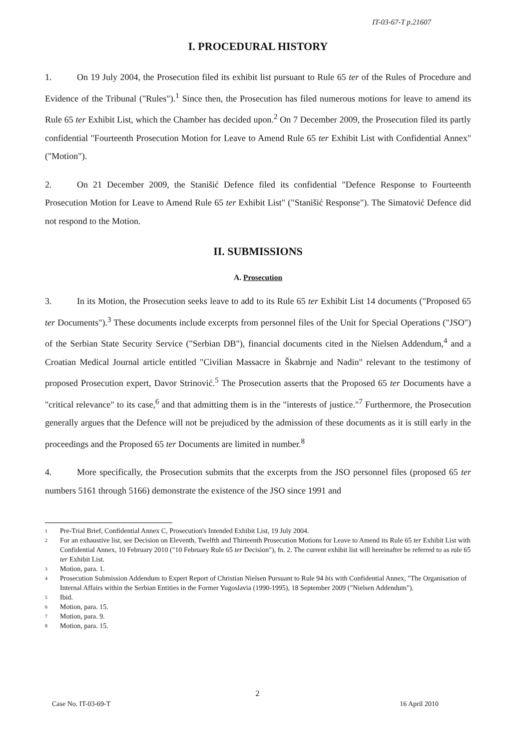IT-03-67-T p.21607
I. PROCEDURAL HISTORY
1. On 19 July 2004, the Prosecution filed its exhibit list pursuant to Rule 65 ter of the Rules of Procedure and Evidence of the Tribunal ("Rules").<sup>1</sup> Since then, the Prosecution has filed numerous motions for leave to amend its Rule 65 ter Exhibit List, which the Chamber has decided upon.<sup>2</sup> On 7 December 2009, the Prosecution filed its partly confidential "Fourteenth Prosecution Motion for Leave to Amend Rule 65 ter Exhibit List with Confidential Annex" ("Motion").
2. On 21 December 2009, the Stanišić Defence filed its confidential "Defence Response to Fourteenth Prosecution Motion for Leave to Amend Rule 65 ter Exhibit List" ("Stanišić Response"). The Simatović Defence did not respond to the Motion.
II. SUBMISSIONS
A. Prosecution
3. In its Motion, the Prosecution seeks leave to add to its Rule 65 ter Exhibit List 14 documents ("Proposed 65 ter Documents").<sup>3</sup> These documents include excerpts from personnel files of the Unit for Special Operations ("JSO") of the Serbian State Security Service ("Serbian DB"), financial documents cited in the Nielsen Addendum,<sup>4</sup> and a Croatian Medical Journal article entitled "Civilian Massacre in Škabrnje and Nadin" relevant to the testimony of proposed Prosecution expert, Davor Strinović.<sup>5</sup> The Prosecution asserts that the Proposed 65 ter Documents have a "critical relevance" to its case,<sup>6</sup> and that admitting them is in the "interests of justice."<sup>7</sup> Furthermore, the Prosecution generally argues that the Defence will not be prejudiced by the admission of these documents as it is still early in the proceedings and the Proposed 65 ter Documents are limited in number.<sup>8</sup>
4. More specifically, the Prosecution submits that the excerpts from the JSO personnel files (proposed 65 ter numbers 5161 through 5166) demonstrate the existence of the JSO since 1991 and
<sup>1</sup> Pre-Trial Brief, Confidential Annex C, Prosecution's Intended Exhibit List, 19 July 2004.
<sup>2</sup> For an exhaustive list, see Decision on Eleventh, Twelfth and Thirteenth Prosecution Motions for Leave to Amend its Rule 65 ter Exhibit List with Confidential Annex, 10 February 2010 ("10 February Rule 65 ter Decision"), fn. 2. The current exhibit list will hereinafter be referred to as rule 65 ter Exhibit List.
<sup>3</sup> Motion, para. 1.
<sup>4</sup> Prosecution Submission Addendum to Expert Report of Christian Nielsen Pursuant to Rule 94 bis with Confidential Annex, "The Organisation of Internal Affairs within the Serbian Entities in the Former Yugoslavia (1990-1995), 18 September 2009 ("Nielsen Addendum").
<sup>5</sup> Ibid.
<sup>6</sup> Motion, para. 15.
<sup>7</sup> Motion, para. 9.
<sup>8</sup> Motion, para. 15.
2
Case No. IT-03-69-T 16 April 2010